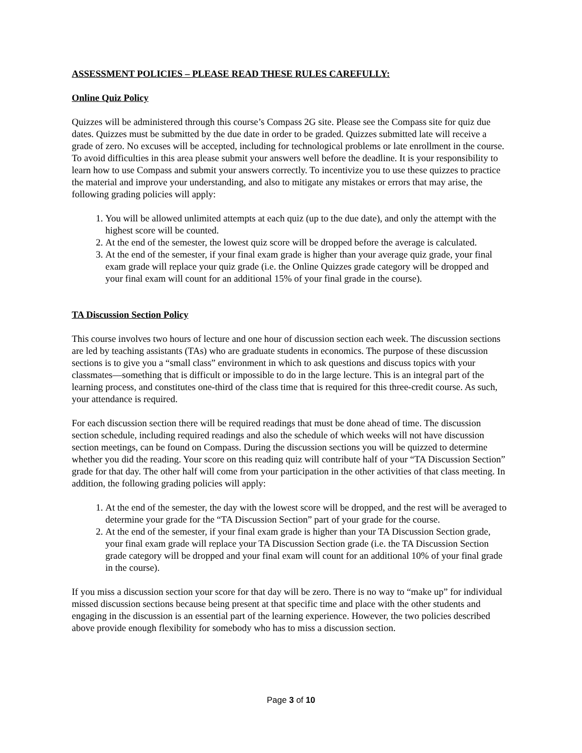ASSESSMENT POLICIES – PLEASE READ THESE RULES CAREFULLY:
Online Quiz Policy
Quizzes will be administered through this course’s Compass 2G site. Please see the Compass site for quiz due dates. Quizzes must be submitted by the due date in order to be graded. Quizzes submitted late will receive a grade of zero. No excuses will be accepted, including for technological problems or late enrollment in the course. To avoid difficulties in this area please submit your answers well before the deadline. It is your responsibility to learn how to use Compass and submit your answers correctly. To incentivize you to use these quizzes to practice the material and improve your understanding, and also to mitigate any mistakes or errors that may arise, the following grading policies will apply:
1. You will be allowed unlimited attempts at each quiz (up to the due date), and only the attempt with the highest score will be counted.
2. At the end of the semester, the lowest quiz score will be dropped before the average is calculated.
3. At the end of the semester, if your final exam grade is higher than your average quiz grade, your final exam grade will replace your quiz grade (i.e. the Online Quizzes grade category will be dropped and your final exam will count for an additional 15% of your final grade in the course).
TA Discussion Section Policy
This course involves two hours of lecture and one hour of discussion section each week. The discussion sections are led by teaching assistants (TAs) who are graduate students in economics. The purpose of these discussion sections is to give you a “small class” environment in which to ask questions and discuss topics with your classmates—something that is difficult or impossible to do in the large lecture. This is an integral part of the learning process, and constitutes one-third of the class time that is required for this three-credit course. As such, your attendance is required.
For each discussion section there will be required readings that must be done ahead of time. The discussion section schedule, including required readings and also the schedule of which weeks will not have discussion section meetings, can be found on Compass. During the discussion sections you will be quizzed to determine whether you did the reading. Your score on this reading quiz will contribute half of your “TA Discussion Section” grade for that day. The other half will come from your participation in the other activities of that class meeting. In addition, the following grading policies will apply:
1. At the end of the semester, the day with the lowest score will be dropped, and the rest will be averaged to determine your grade for the “TA Discussion Section” part of your grade for the course.
2. At the end of the semester, if your final exam grade is higher than your TA Discussion Section grade, your final exam grade will replace your TA Discussion Section grade (i.e. the TA Discussion Section grade category will be dropped and your final exam will count for an additional 10% of your final grade in the course).
If you miss a discussion section your score for that day will be zero. There is no way to “make up” for individual missed discussion sections because being present at that specific time and place with the other students and engaging in the discussion is an essential part of the learning experience. However, the two policies described above provide enough flexibility for somebody who has to miss a discussion section.
Page 3 of 10